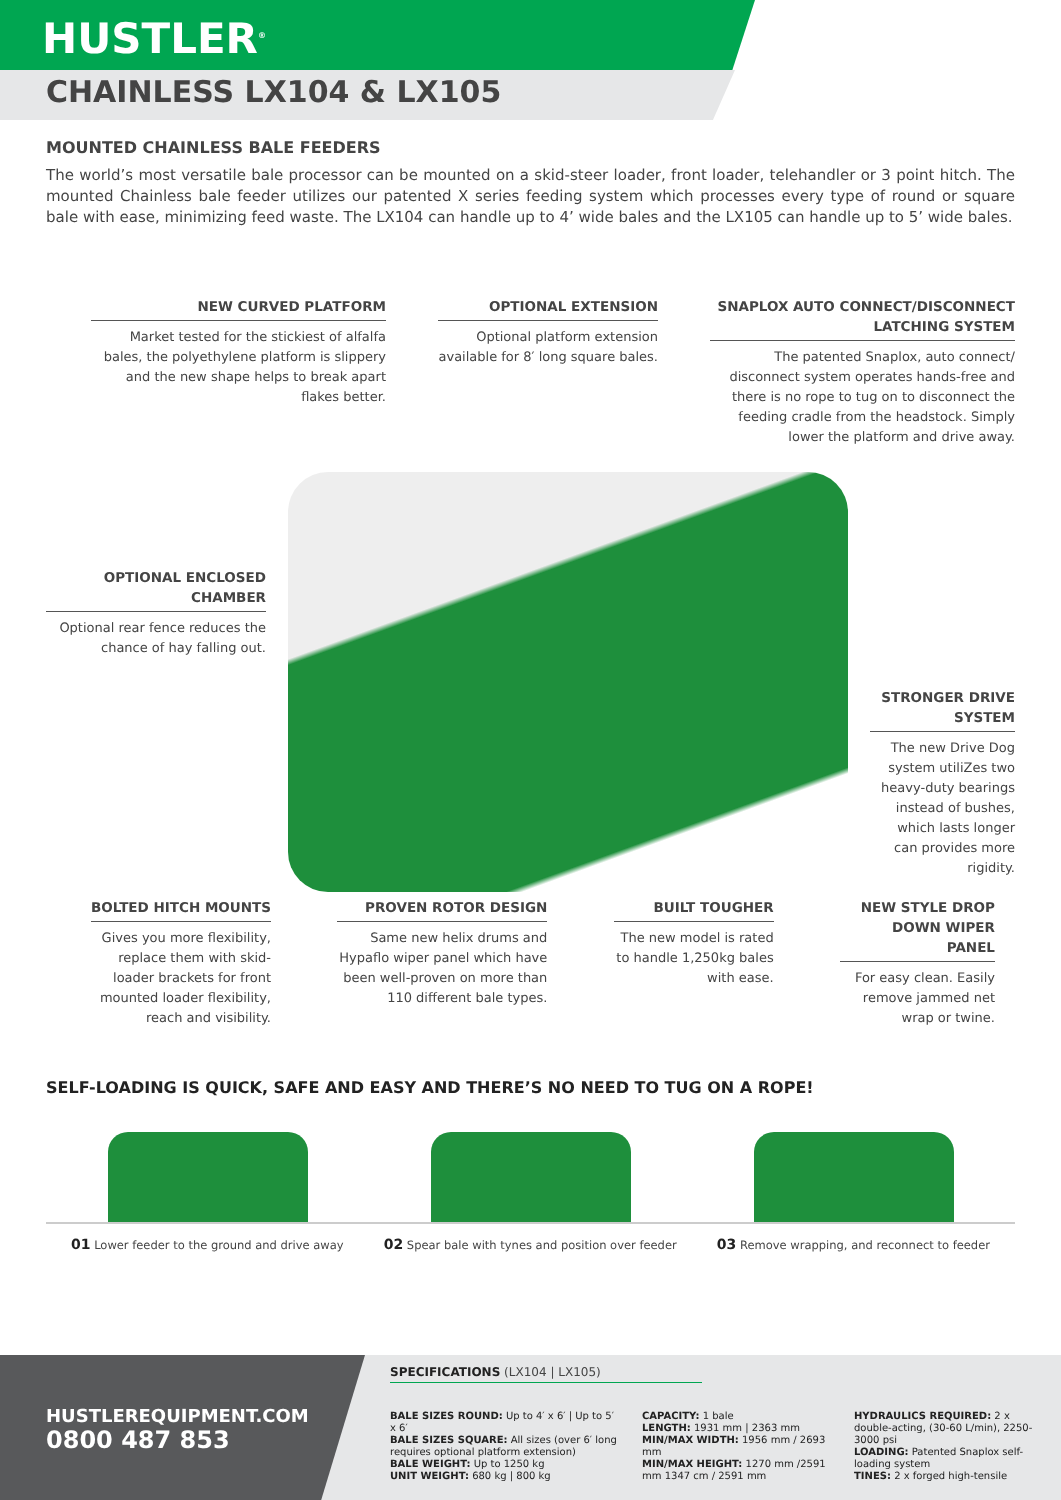HUSTLER<sup>®</sup>
CHAINLESS LX104 & LX105
MOUNTED CHAINLESS BALE FEEDERS
The world’s most versatile bale processor can be mounted on a skid-steer loader, front loader, telehandler or 3 point hitch. The mounted Chainless bale feeder utilizes our patented X series feeding system which processes every type of round or square bale with ease, minimizing feed waste. The LX104 can handle up to 4’ wide bales and the LX105 can handle up to 5’ wide bales.
NEW CURVED PLATFORM
Market tested for the stickiest of alfalfa bales, the polyethylene platform is slippery and the new shape helps to break apart flakes better.
OPTIONAL EXTENSION
Optional platform extension available for 8′ long square bales.
SNAPLOX AUTO CONNECT/DISCONNECT LATCHING SYSTEM
The patented Snaplox, auto connect/ disconnect system operates hands-free and there is no rope to tug on to disconnect the feeding cradle from the headstock. Simply lower the platform and drive away.
OPTIONAL ENCLOSED CHAMBER
Optional rear fence reduces the chance of hay falling out.
STRONGER DRIVE SYSTEM
The new Drive Dog system utiliZes two heavy-duty bearings instead of bushes, which lasts longer can provides more rigidity.
BOLTED HITCH MOUNTS
Gives you more flexibility, replace them with skid-loader brackets for front mounted loader flexibility, reach and visibility.
PROVEN ROTOR DESIGN
Same new helix drums and Hypaflo wiper panel which have been well-proven on more than 110 different bale types.
BUILT TOUGHER
The new model is rated to handle 1,250kg bales with ease.
NEW STYLE DROP DOWN WIPER PANEL
For easy clean. Easily remove jammed net wrap or twine.
SELF-LOADING IS QUICK, SAFE AND EASY AND THERE’S NO NEED TO TUG ON A ROPE!
01 Lower feeder to the ground and drive away
02 Spear bale with tynes and position over feeder
03 Remove wrapping, and reconnect to feeder
HUSTLEREQUIPMENT.COM
0800 487 853
SPECIFICATIONS (LX104 | LX105)
BALE SIZES ROUND: Up to 4′ x 6′ | Up to 5′ x 6′
BALE SIZES SQUARE: All sizes (over 6′ long requires optional platform extension)
BALE WEIGHT: Up to 1250 kg
UNIT WEIGHT: 680 kg | 800 kg
CAPACITY: 1 bale
LENGTH: 1931 mm | 2363 mm
MIN/MAX WIDTH: 1956 mm / 2693 mm
MIN/MAX HEIGHT: 1270 mm /2591 mm 1347 cm / 2591 mm
HYDRAULICS REQUIRED: 2 x double-acting, (30-60 L/min), 2250-3000 psi
LOADING: Patented Snaplox self-loading system
TINES: 2 x forged high-tensile